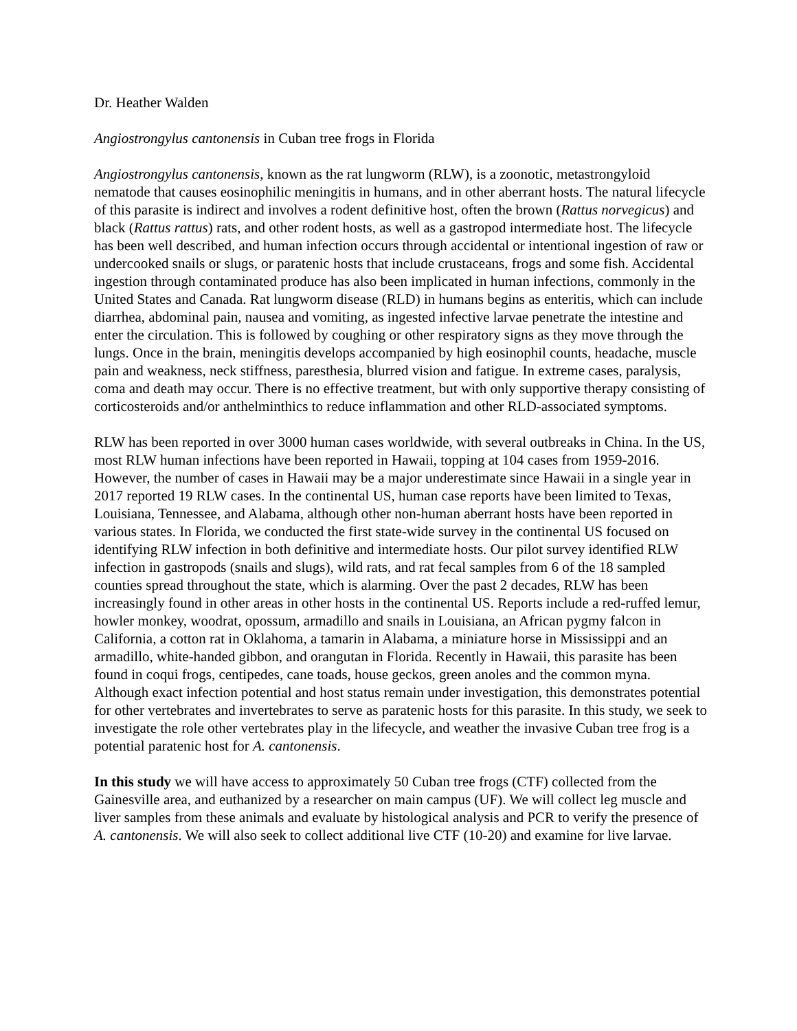Dr. Heather Walden
Angiostrongylus cantonensis in Cuban tree frogs in Florida
Angiostrongylus cantonensis, known as the rat lungworm (RLW), is a zoonotic, metastrongyloid nematode that causes eosinophilic meningitis in humans, and in other aberrant hosts. The natural lifecycle of this parasite is indirect and involves a rodent definitive host, often the brown (Rattus norvegicus) and black (Rattus rattus) rats, and other rodent hosts, as well as a gastropod intermediate host. The lifecycle has been well described, and human infection occurs through accidental or intentional ingestion of raw or undercooked snails or slugs, or paratenic hosts that include crustaceans, frogs and some fish. Accidental ingestion through contaminated produce has also been implicated in human infections, commonly in the United States and Canada. Rat lungworm disease (RLD) in humans begins as enteritis, which can include diarrhea, abdominal pain, nausea and vomiting, as ingested infective larvae penetrate the intestine and enter the circulation. This is followed by coughing or other respiratory signs as they move through the lungs. Once in the brain, meningitis develops accompanied by high eosinophil counts, headache, muscle pain and weakness, neck stiffness, paresthesia, blurred vision and fatigue. In extreme cases, paralysis, coma and death may occur. There is no effective treatment, but with only supportive therapy consisting of corticosteroids and/or anthelminthics to reduce inflammation and other RLD-associated symptoms.
RLW has been reported in over 3000 human cases worldwide, with several outbreaks in China. In the US, most RLW human infections have been reported in Hawaii, topping at 104 cases from 1959-2016. However, the number of cases in Hawaii may be a major underestimate since Hawaii in a single year in 2017 reported 19 RLW cases. In the continental US, human case reports have been limited to Texas, Louisiana, Tennessee, and Alabama, although other non-human aberrant hosts have been reported in various states. In Florida, we conducted the first state-wide survey in the continental US focused on identifying RLW infection in both definitive and intermediate hosts. Our pilot survey identified RLW infection in gastropods (snails and slugs), wild rats, and rat fecal samples from 6 of the 18 sampled counties spread throughout the state, which is alarming. Over the past 2 decades, RLW has been increasingly found in other areas in other hosts in the continental US. Reports include a red-ruffed lemur, howler monkey, woodrat, opossum, armadillo and snails in Louisiana, an African pygmy falcon in California, a cotton rat in Oklahoma, a tamarin in Alabama, a miniature horse in Mississippi and an armadillo, white-handed gibbon, and orangutan in Florida. Recently in Hawaii, this parasite has been found in coqui frogs, centipedes, cane toads, house geckos, green anoles and the common myna. Although exact infection potential and host status remain under investigation, this demonstrates potential for other vertebrates and invertebrates to serve as paratenic hosts for this parasite. In this study, we seek to investigate the role other vertebrates play in the lifecycle, and weather the invasive Cuban tree frog is a potential paratenic host for A. cantonensis.
In this study we will have access to approximately 50 Cuban tree frogs (CTF) collected from the Gainesville area, and euthanized by a researcher on main campus (UF). We will collect leg muscle and liver samples from these animals and evaluate by histological analysis and PCR to verify the presence of A. cantonensis. We will also seek to collect additional live CTF (10-20) and examine for live larvae.